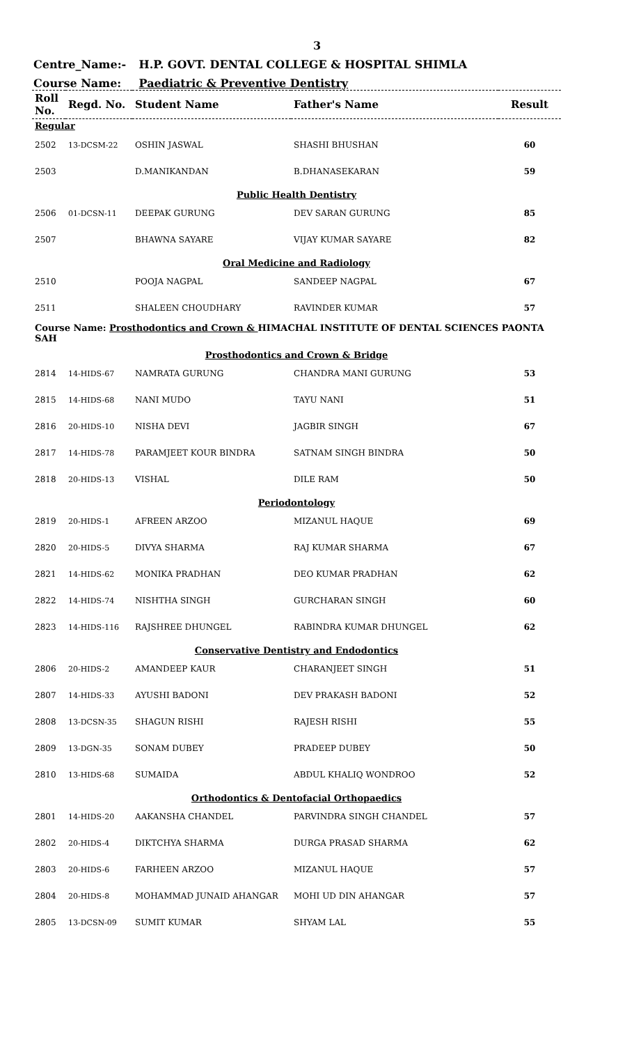3
Centre_Name:- H.P. GOVT. DENTAL COLLEGE & HOSPITAL SHIMLA
Course Name: Paediatric & Preventive Dentistry
| Roll No. | Regd. No. | Student Name | Father's Name | Result |
| --- | --- | --- | --- | --- |
| Regular | | | | |
| 2502 | 13-DCSM-22 | OSHIN JASWAL | SHASHI BHUSHAN | 60 |
| 2503 | | D.MANIKANDAN | B.DHANASEKARAN | 59 |
| Public Health Dentistry | | | | |
| 2506 | 01-DCSN-11 | DEEPAK GURUNG | DEV SARAN GURUNG | 85 |
| 2507 | | BHAWNA SAYARE | VIJAY KUMAR SAYARE | 82 |
| Oral Medicine and Radiology | | | | |
| 2510 | | POOJA NAGPAL | SANDEEP NAGPAL | 67 |
| 2511 | | SHALEEN CHOUDHARY | RAVINDER KUMAR | 57 |
| Course Name: Prosthodontics and Crown & HIMACHAL INSTITUTE OF DENTAL SCIENCES PAONTA SAH | | | | |
| Prosthodontics and Crown & Bridge | | | | |
| 2814 | 14-HIDS-67 | NAMRATA GURUNG | CHANDRA MANI GURUNG | 53 |
| 2815 | 14-HIDS-68 | NANI MUDO | TAYU NANI | 51 |
| 2816 | 20-HIDS-10 | NISHA DEVI | JAGBIR SINGH | 67 |
| 2817 | 14-HIDS-78 | PARAMJEET KOUR BINDRA | SATNAM SINGH BINDRA | 50 |
| 2818 | 20-HIDS-13 | VISHAL | DILE RAM | 50 |
| Periodontology | | | | |
| 2819 | 20-HIDS-1 | AFREEN ARZOO | MIZANUL HAQUE | 69 |
| 2820 | 20-HIDS-5 | DIVYA SHARMA | RAJ KUMAR SHARMA | 67 |
| 2821 | 14-HIDS-62 | MONIKA PRADHAN | DEO KUMAR PRADHAN | 62 |
| 2822 | 14-HIDS-74 | NISHTHA SINGH | GURCHARAN SINGH | 60 |
| 2823 | 14-HIDS-116 | RAJSHREE DHUNGEL | RABINDRA KUMAR DHUNGEL | 62 |
| Conservative Dentistry and Endodontics | | | | |
| 2806 | 20-HIDS-2 | AMANDEEP KAUR | CHARANJEET SINGH | 51 |
| 2807 | 14-HIDS-33 | AYUSHI BADONI | DEV PRAKASH BADONI | 52 |
| 2808 | 13-DCSN-35 | SHAGUN RISHI | RAJESH RISHI | 55 |
| 2809 | 13-DGN-35 | SONAM DUBEY | PRADEEP DUBEY | 50 |
| 2810 | 13-HIDS-68 | SUMAIDA | ABDUL KHALIQ WONDROO | 52 |
| Orthodontics & Dentofacial Orthopaedics | | | | |
| 2801 | 14-HIDS-20 | AAKANSHA CHANDEL | PARVINDRA SINGH CHANDEL | 57 |
| 2802 | 20-HIDS-4 | DIKTCHYA SHARMA | DURGA PRASAD SHARMA | 62 |
| 2803 | 20-HIDS-6 | FARHEEN ARZOO | MIZANUL HAQUE | 57 |
| 2804 | 20-HIDS-8 | MOHAMMAD JUNAID AHANGAR | MOHI UD DIN AHANGAR | 57 |
| 2805 | 13-DCSN-09 | SUMIT KUMAR | SHYAM LAL | 55 |